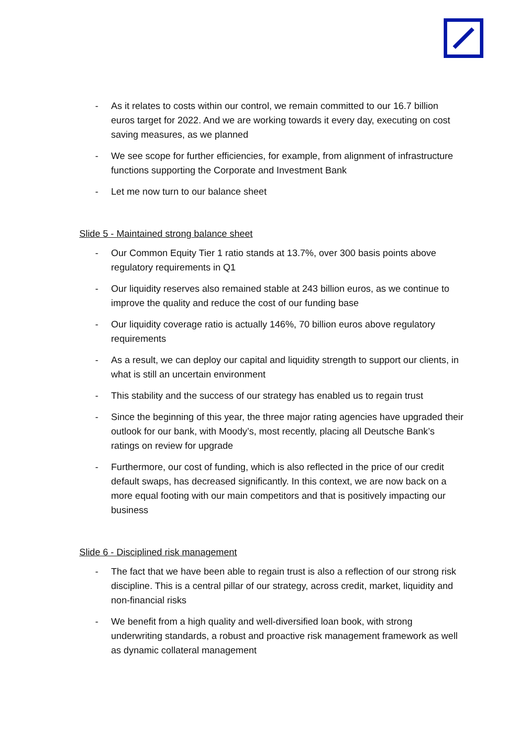- As it relates to costs within our control, we remain committed to our 16.7 billion euros target for 2022. And we are working towards it every day, executing on cost saving measures, as we planned
- We see scope for further efficiencies, for example, from alignment of infrastructure functions supporting the Corporate and Investment Bank
- Let me now turn to our balance sheet
Slide 5 - Maintained strong balance sheet
- Our Common Equity Tier 1 ratio stands at 13.7%, over 300 basis points above regulatory requirements in Q1
- Our liquidity reserves also remained stable at 243 billion euros, as we continue to improve the quality and reduce the cost of our funding base
- Our liquidity coverage ratio is actually 146%, 70 billion euros above regulatory requirements
- As a result, we can deploy our capital and liquidity strength to support our clients, in what is still an uncertain environment
- This stability and the success of our strategy has enabled us to regain trust
- Since the beginning of this year, the three major rating agencies have upgraded their outlook for our bank, with Moody’s, most recently, placing all Deutsche Bank’s ratings on review for upgrade
- Furthermore, our cost of funding, which is also reflected in the price of our credit default swaps, has decreased significantly. In this context, we are now back on a more equal footing with our main competitors and that is positively impacting our business
Slide 6 - Disciplined risk management
- The fact that we have been able to regain trust is also a reflection of our strong risk discipline. This is a central pillar of our strategy, across credit, market, liquidity and non-financial risks
- We benefit from a high quality and well-diversified loan book, with strong underwriting standards, a robust and proactive risk management framework as well as dynamic collateral management